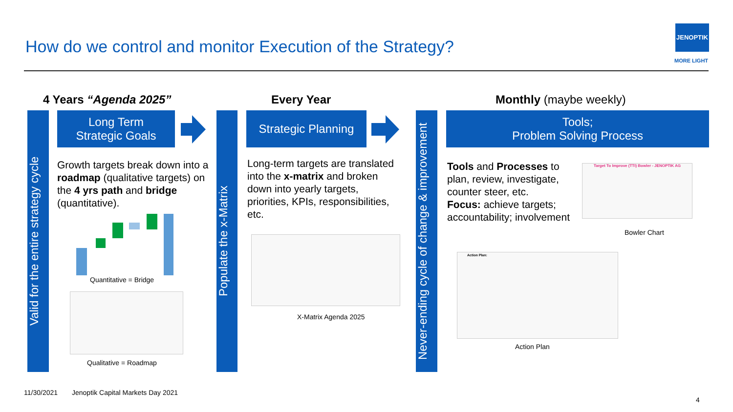How do we control and monitor Execution of the Strategy?
JENOPTIK
MORE LIGHT
4 Years “Agenda 2025” Every Year Monthly (maybe weekly)
Valid for the entire strategy cycle
Long Term
Strategic Goals
Growth targets break down into a roadmap (qualitative targets) on the 4 yrs path and bridge (quantitative).
Quantitative = Bridge
Qualitative = Roadmap
Populate the x-Matrix
Strategic Planning
Long-term targets are translated into the x-matrix and broken down into yearly targets, priorities, KPIs, responsibilities, etc.
X-Matrix Agenda 2025
Never-ending cycle of change & improvement
Tools;
Problem Solving Process
Tools and Processes to plan, review, investigate, counter steer, etc.
Focus: achieve targets; accountability; involvement
Target To Improve (TTI) Bowler - JENOPTIK AG
Bowler Chart
Action Plan:
Action Plan
11/30/2021
Jenoptik Capital Markets Day 2021
4